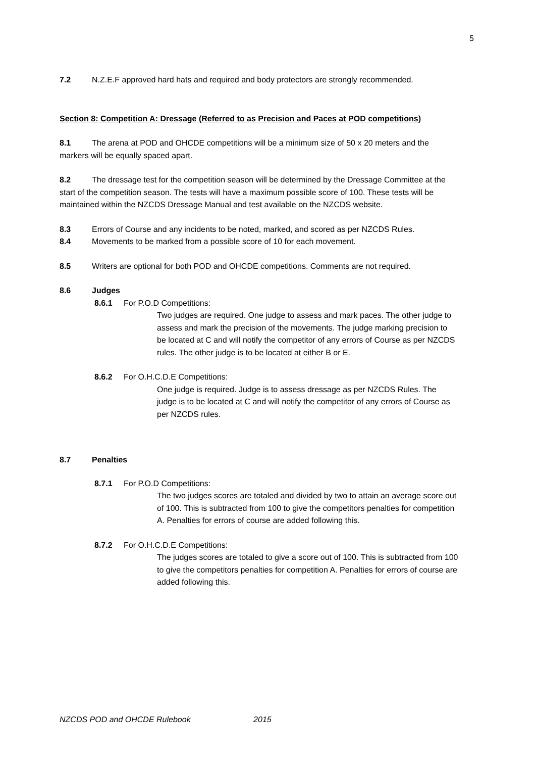5
7.2 N.Z.E.F approved hard hats and required and body protectors are strongly recommended.
Section 8: Competition A: Dressage (Referred to as Precision and Paces at POD competitions)
8.1 The arena at POD and OHCDE competitions will be a minimum size of 50 x 20 meters and the markers will be equally spaced apart.
8.2 The dressage test for the competition season will be determined by the Dressage Committee at the start of the competition season. The tests will have a maximum possible score of 100. These tests will be maintained within the NZCDS Dressage Manual and test available on the NZCDS website.
8.3 Errors of Course and any incidents to be noted, marked, and scored as per NZCDS Rules.
8.4 Movements to be marked from a possible score of 10 for each movement.
8.5 Writers are optional for both POD and OHCDE competitions. Comments are not required.
8.6 Judges
8.6.1 For P.O.D Competitions:
Two judges are required. One judge to assess and mark paces. The other judge to assess and mark the precision of the movements. The judge marking precision to be located at C and will notify the competitor of any errors of Course as per NZCDS rules. The other judge is to be located at either B or E.
8.6.2 For O.H.C.D.E Competitions:
One judge is required. Judge is to assess dressage as per NZCDS Rules. The judge is to be located at C and will notify the competitor of any errors of Course as per NZCDS rules.
8.7 Penalties
8.7.1 For P.O.D Competitions:
The two judges scores are totaled and divided by two to attain an average score out of 100. This is subtracted from 100 to give the competitors penalties for competition A. Penalties for errors of course are added following this.
8.7.2 For O.H.C.D.E Competitions:
The judges scores are totaled to give a score out of 100. This is subtracted from 100 to give the competitors penalties for competition A. Penalties for errors of course are added following this.
NZCDS POD and OHCDE Rulebook 2015